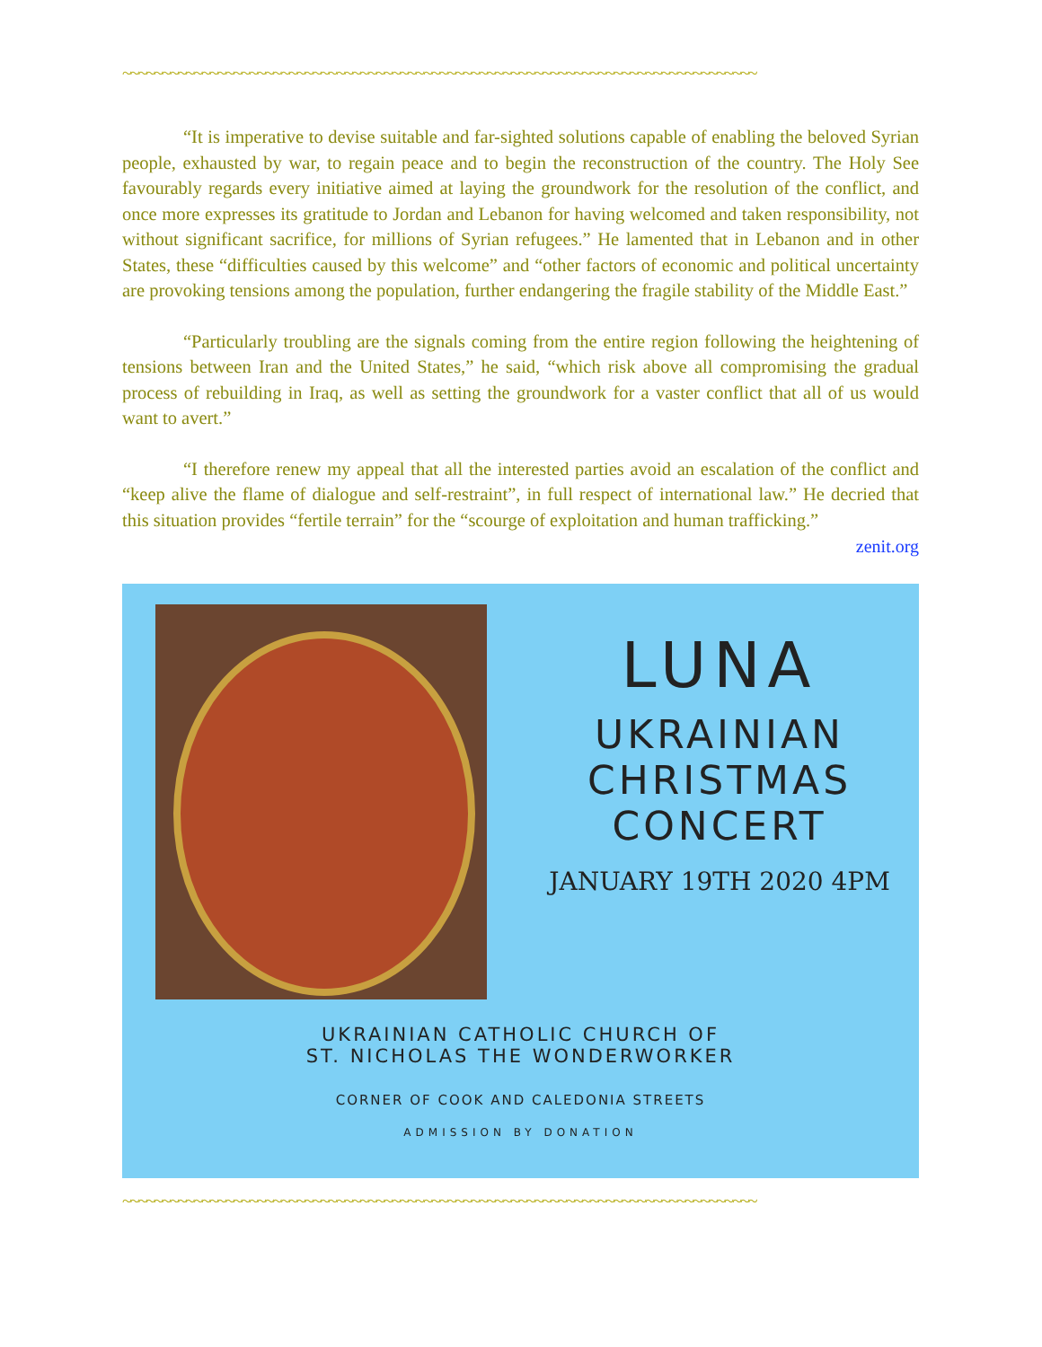~~~~~~~~~~~~~~~~~~~~~~~~~~~~~~~~~~~~~~~~~~~~~~~~~~~~~~~~~~~~~~~~~~~~~~~~~~~~~~~~
“It is imperative to devise suitable and far-sighted solutions capable of enabling the beloved Syrian people, exhausted by war, to regain peace and to begin the reconstruction of the country. The Holy See favourably regards every initiative aimed at laying the groundwork for the resolution of the conflict, and once more expresses its gratitude to Jordan and Lebanon for having welcomed and taken responsibility, not without significant sacrifice, for millions of Syrian refugees.” He lamented that in Lebanon and in other States, these “difficulties caused by this welcome” and “other factors of economic and political uncertainty are provoking tensions among the population, further endangering the fragile stability of the Middle East.”
“Particularly troubling are the signals coming from the entire region following the heightening of tensions between Iran and the United States,” he said, “which risk above all compromising the gradual process of rebuilding in Iraq, as well as setting the groundwork for a vaster conflict that all of us would want to avert.”
“I therefore renew my appeal that all the interested parties avoid an escalation of the conflict and “keep alive the flame of dialogue and self-restraint”, in full respect of international law.” He decried that this situation provides “fertile terrain” for the “scourge of exploitation and human trafficking.”
zenit.org
LUNA
UKRAINIAN
CHRISTMAS
CONCERT
JANUARY 19TH 2020 4PM
UKRAINIAN CATHOLIC CHURCH OF
ST. NICHOLAS THE WONDERWORKER
CORNER OF COOK AND CALEDONIA STREETS
ADMISSION BY DONATION
~~~~~~~~~~~~~~~~~~~~~~~~~~~~~~~~~~~~~~~~~~~~~~~~~~~~~~~~~~~~~~~~~~~~~~~~~~~~~~~~